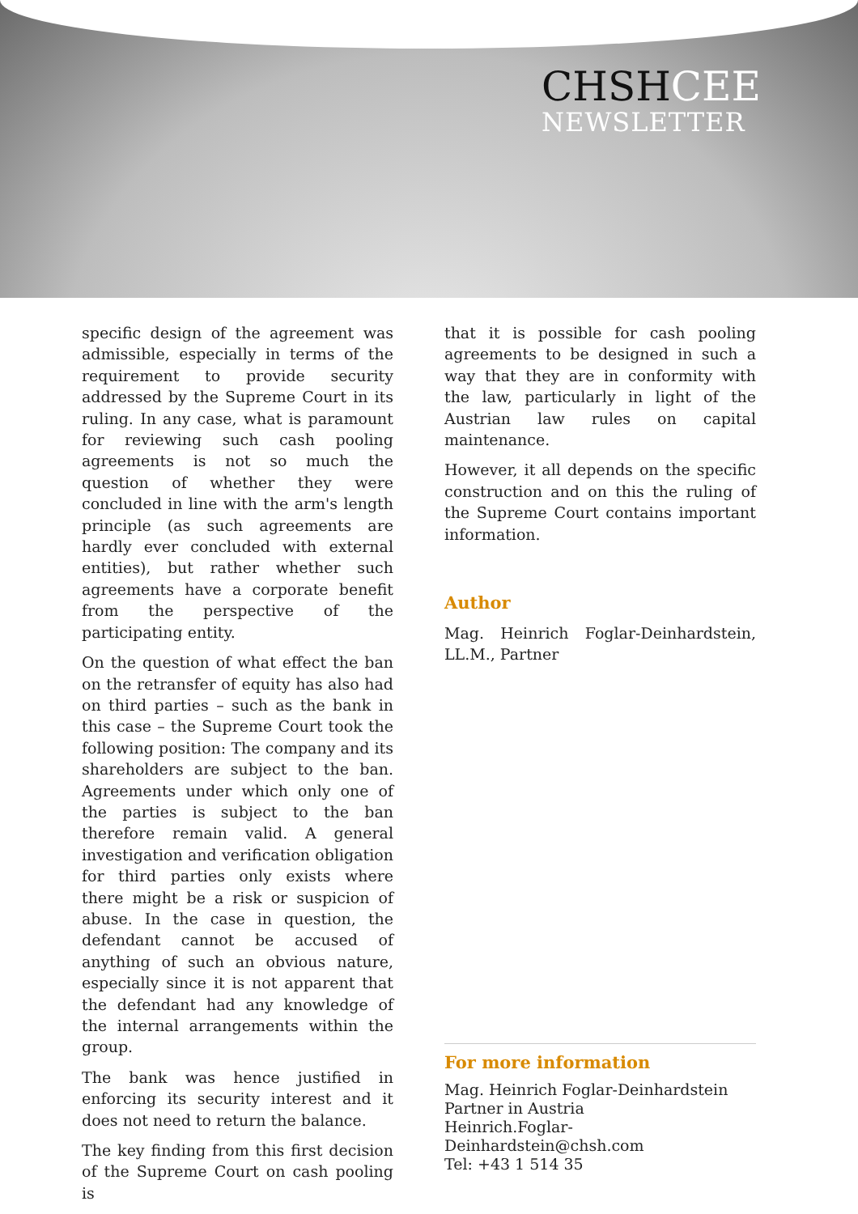CHSHCEE
NEWSLETTER
specific design of the agreement was admissible, especially in terms of the requirement to provide security addressed by the Supreme Court in its ruling. In any case, what is paramount for reviewing such cash pooling agreements is not so much the question of whether they were concluded in line with the arm's length principle (as such agreements are hardly ever concluded with external entities), but rather whether such agreements have a corporate benefit from the perspective of the participating entity.
On the question of what effect the ban on the retransfer of equity has also had on third parties – such as the bank in this case – the Supreme Court took the following position: The company and its shareholders are subject to the ban. Agreements under which only one of the parties is subject to the ban therefore remain valid. A general investigation and verification obligation for third parties only exists where there might be a risk or suspicion of abuse. In the case in question, the defendant cannot be accused of anything of such an obvious nature, especially since it is not apparent that the defendant had any knowledge of the internal arrangements within the group.
The bank was hence justified in enforcing its security interest and it does not need to return the balance.
The key finding from this first decision of the Supreme Court on cash pooling is
that it is possible for cash pooling agreements to be designed in such a way that they are in conformity with the law, particularly in light of the Austrian law rules on capital maintenance.
However, it all depends on the specific construction and on this the ruling of the Supreme Court contains important information.
Author
Mag. Heinrich Foglar-Deinhardstein, LL.M., Partner
For more information
Mag. Heinrich Foglar-Deinhardstein
Partner in Austria
Heinrich.Foglar-Deinhardstein@chsh.com
Tel: +43 1 514 35